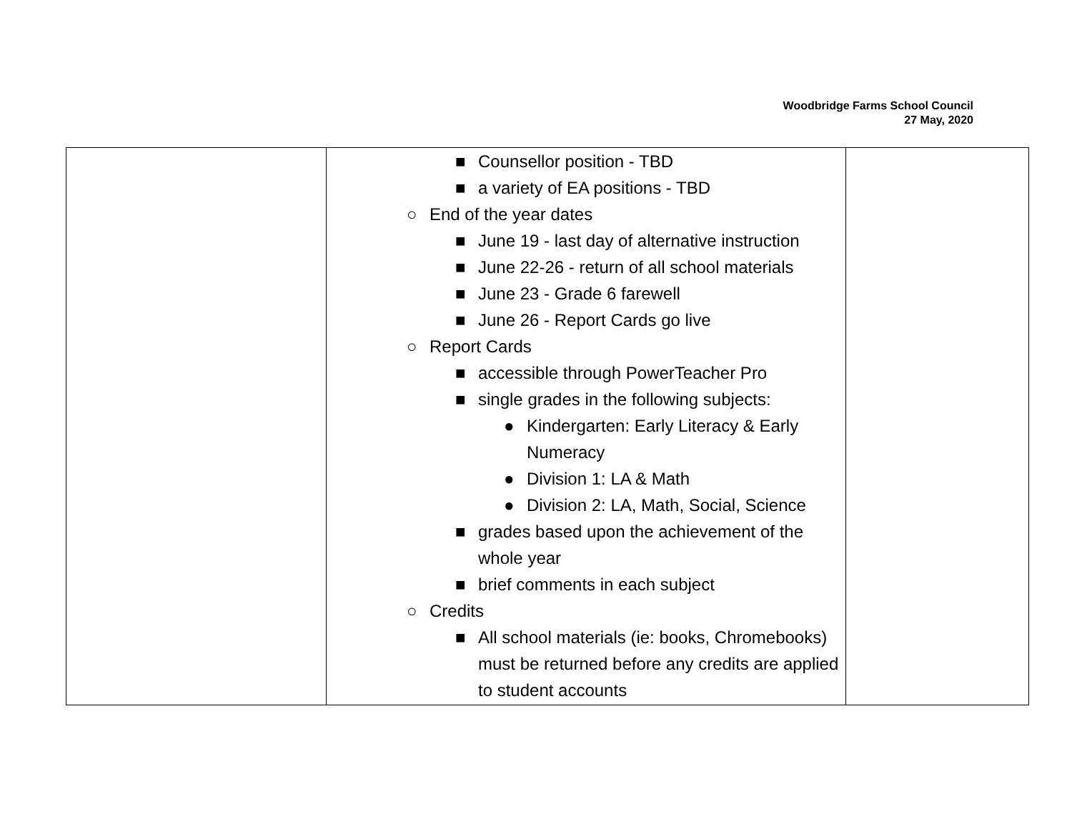Woodbridge Farms School Council
27 May, 2020
| | ■ Counsellor position - TBD ■ a variety of EA positions - TBD ○ End of the year dates ■ June 19 - last day of alternative instruction ■ June 22-26 - return of all school materials ■ June 23 - Grade 6 farewell ■ June 26 - Report Cards go live ○ Report Cards ■ accessible through PowerTeacher Pro ■ single grades in the following subjects: ● Kindergarten: Early Literacy & Early Numeracy ● Division 1: LA & Math ● Division 2: LA, Math, Social, Science ■ grades based upon the achievement of the whole year ■ brief comments in each subject ○ Credits ■ All school materials (ie: books, Chromebooks) must be returned before any credits are applied to student accounts | |